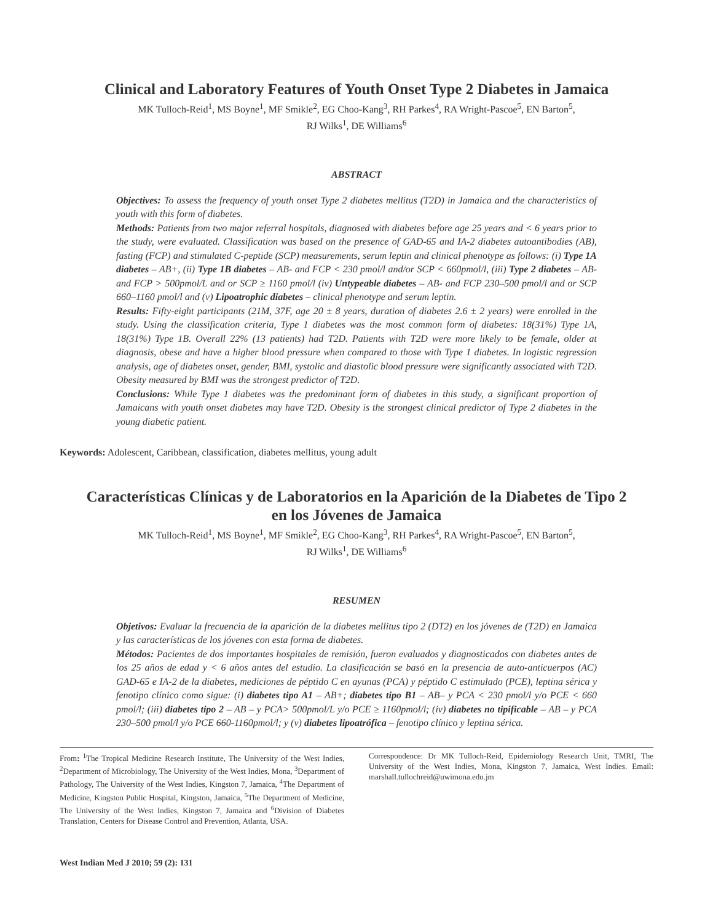Clinical and Laboratory Features of Youth Onset Type 2 Diabetes in Jamaica
MK Tulloch-Reid<sup>1</sup>, MS Boyne<sup>1</sup>, MF Smikle<sup>2</sup>, EG Choo-Kang<sup>3</sup>, RH Parkes<sup>4</sup>, RA Wright-Pascoe<sup>5</sup>, EN Barton<sup>5</sup>,
RJ Wilks<sup>1</sup>, DE Williams<sup>6</sup>
ABSTRACT
Objectives: To assess the frequency of youth onset Type 2 diabetes mellitus (T2D) in Jamaica and the characteristics of youth with this form of diabetes.
Methods: Patients from two major referral hospitals, diagnosed with diabetes before age 25 years and < 6 years prior to the study, were evaluated. Classification was based on the presence of GAD-65 and IA-2 diabetes autoantibodies (AB), fasting (FCP) and stimulated C-peptide (SCP) measurements, serum leptin and clinical phenotype as follows: (i) Type 1A diabetes – AB+, (ii) Type 1B diabetes – AB- and FCP < 230 pmol/l and/or SCP < 660pmol/l, (iii) Type 2 diabetes – AB- and FCP > 500pmol/L and or SCP ≥ 1160 pmol/l (iv) Untypeable diabetes – AB- and FCP 230–500 pmol/l and or SCP 660–1160 pmol/l and (v) Lipoatrophic diabetes – clinical phenotype and serum leptin.
Results: Fifty-eight participants (21M, 37F, age 20 ± 8 years, duration of diabetes 2.6 ± 2 years) were enrolled in the study. Using the classification criteria, Type 1 diabetes was the most common form of diabetes: 18(31%) Type 1A, 18(31%) Type 1B. Overall 22% (13 patients) had T2D. Patients with T2D were more likely to be female, older at diagnosis, obese and have a higher blood pressure when compared to those with Type 1 diabetes. In logistic regression analysis, age of diabetes onset, gender, BMI, systolic and diastolic blood pressure were significantly associated with T2D. Obesity measured by BMI was the strongest predictor of T2D.
Conclusions: While Type 1 diabetes was the predominant form of diabetes in this study, a significant proportion of Jamaicans with youth onset diabetes may have T2D. Obesity is the strongest clinical predictor of Type 2 diabetes in the young diabetic patient.
Keywords: Adolescent, Caribbean, classification, diabetes mellitus, young adult
Características Clínicas y de Laboratorios en la Aparición de la Diabetes de Tipo 2
en los Jóvenes de Jamaica
MK Tulloch-Reid<sup>1</sup>, MS Boyne<sup>1</sup>, MF Smikle<sup>2</sup>, EG Choo-Kang<sup>3</sup>, RH Parkes<sup>4</sup>, RA Wright-Pascoe<sup>5</sup>, EN Barton<sup>5</sup>,
RJ Wilks<sup>1</sup>, DE Williams<sup>6</sup>
RESUMEN
Objetivos: Evaluar la frecuencia de la aparición de la diabetes mellitus tipo 2 (DT2) en los jóvenes de (T2D) en Jamaica y las características de los jóvenes con esta forma de diabetes.
Métodos: Pacientes de dos importantes hospitales de remisión, fueron evaluados y diagnosticados con diabetes antes de los 25 años de edad y < 6 años antes del estudio. La clasificación se basó en la presencia de auto-anticuerpos (AC) GAD-65 e IA-2 de la diabetes, mediciones de péptido C en ayunas (PCA) y péptido C estimulado (PCE), leptina sérica y fenotipo clínico como sigue: (i) diabetes tipo A1 – AB+; diabetes tipo B1 – AB– y PCA < 230 pmol/l y/o PCE < 660 pmol/l; (iii) diabetes tipo 2 – AB – y PCA> 500pmol/L y/o PCE ≥ 1160pmol/l; (iv) diabetes no tipificable – AB – y PCA 230–500 pmol/l y/o PCE 660-1160pmol/l; y (v) diabetes lipoatrófica – fenotipo clínico y leptina sérica.
From: <sup>1</sup>The Tropical Medicine Research Institute, The University of the West Indies, <sup>2</sup>Department of Microbiology, The University of the West Indies, Mona, <sup>3</sup>Department of Pathology, The University of the West Indies, Kingston 7, Jamaica, <sup>4</sup>The Department of Medicine, Kingston Public Hospital, Kingston, Jamaica, <sup>5</sup>The Department of Medicine, The University of the West Indies, Kingston 7, Jamaica and <sup>6</sup>Division of Diabetes Translation, Centers for Disease Control and Prevention, Atlanta, USA.
Correspondence: Dr MK Tulloch-Reid, Epidemiology Research Unit, TMRI, The University of the West Indies, Mona, Kingston 7, Jamaica, West Indies. Email: marshall.tullochreid@uwimona.edu.jm
West Indian Med J 2010; 59 (2): 131